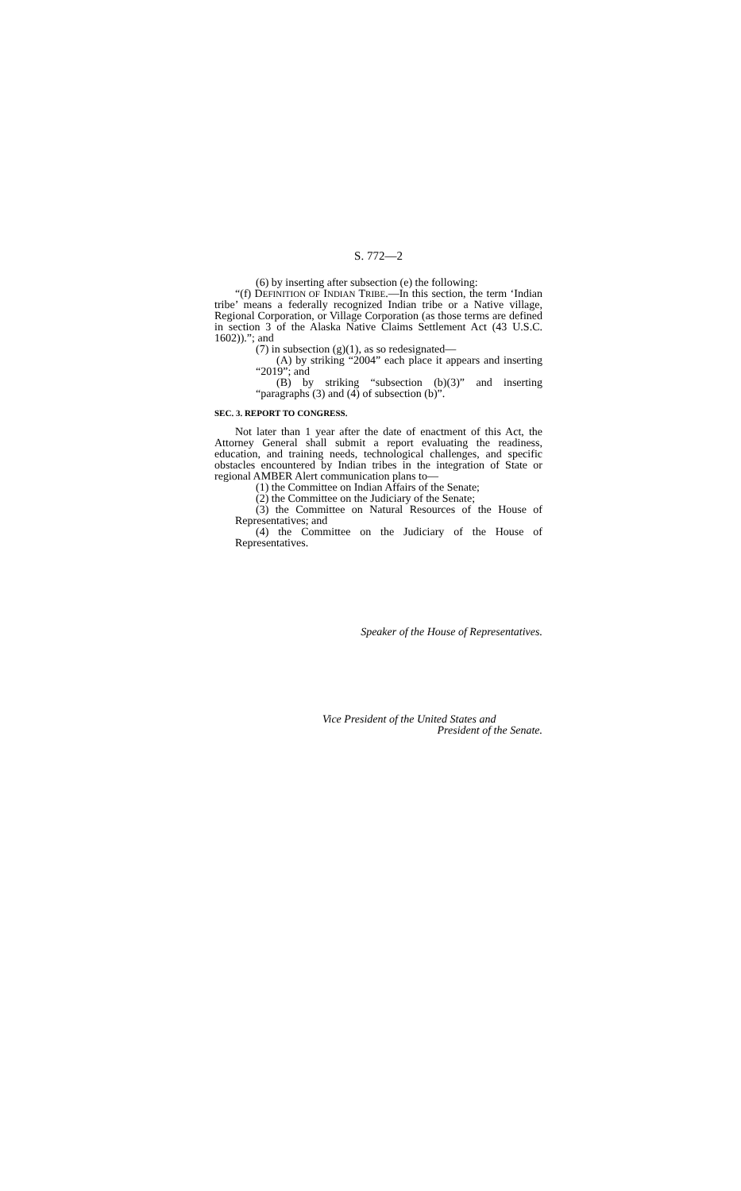S. 772—2
(6) by inserting after subsection (e) the following:
“(f) DEFINITION OF INDIAN TRIBE.—In this section, the term ‘Indian tribe’ means a federally recognized Indian tribe or a Native village, Regional Corporation, or Village Corporation (as those terms are defined in section 3 of the Alaska Native Claims Settlement Act (43 U.S.C. 1602)).”; and
(7) in subsection (g)(1), as so redesignated—
(A) by striking “2004” each place it appears and inserting “2019”; and
(B) by striking “subsection (b)(3)” and inserting “paragraphs (3) and (4) of subsection (b)”.
SEC. 3. REPORT TO CONGRESS.
Not later than 1 year after the date of enactment of this Act, the Attorney General shall submit a report evaluating the readiness, education, and training needs, technological challenges, and specific obstacles encountered by Indian tribes in the integration of State or regional AMBER Alert communication plans to—
(1) the Committee on Indian Affairs of the Senate;
(2) the Committee on the Judiciary of the Senate;
(3) the Committee on Natural Resources of the House of Representatives; and
(4) the Committee on the Judiciary of the House of Representatives.
Speaker of the House of Representatives.
Vice President of the United States and
President of the Senate.